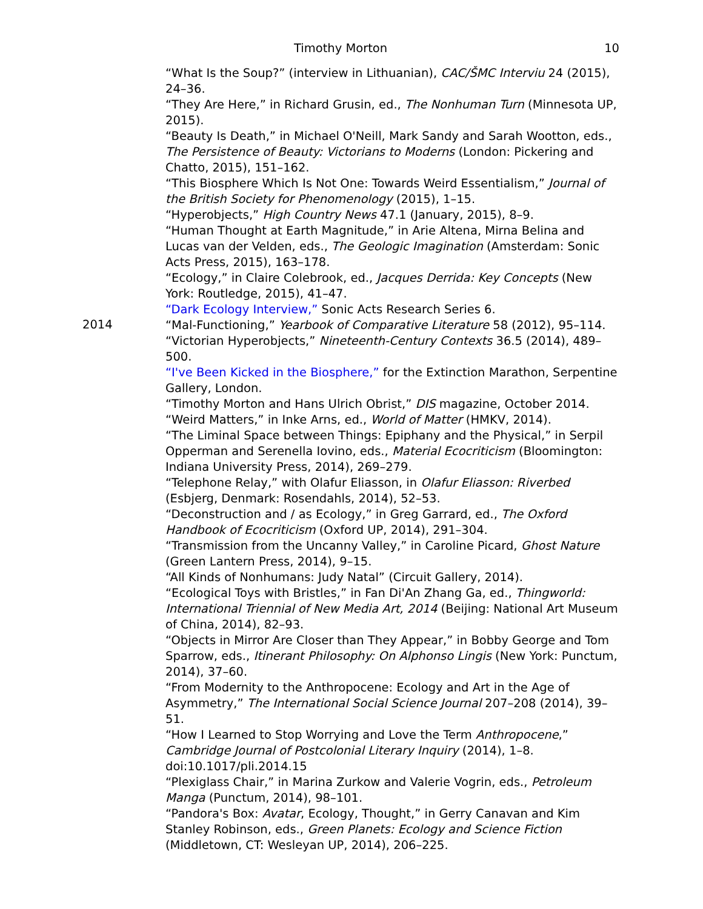Timothy Morton 10
“What Is the Soup?” (interview in Lithuanian), CAC/ŠMC Interviu 24 (2015), 24–36.
“They Are Here,” in Richard Grusin, ed., The Nonhuman Turn (Minnesota UP, 2015).
“Beauty Is Death,” in Michael O'Neill, Mark Sandy and Sarah Wootton, eds., The Persistence of Beauty: Victorians to Moderns (London: Pickering and Chatto, 2015), 151–162.
“This Biosphere Which Is Not One: Towards Weird Essentialism,” Journal of the British Society for Phenomenology (2015), 1–15.
“Hyperobjects,” High Country News 47.1 (January, 2015), 8–9.
“Human Thought at Earth Magnitude,” in Arie Altena, Mirna Belina and Lucas van der Velden, eds., The Geologic Imagination (Amsterdam: Sonic Acts Press, 2015), 163–178.
“Ecology,” in Claire Colebrook, ed., Jacques Derrida: Key Concepts (New York: Routledge, 2015), 41–47.
“Dark Ecology Interview,” Sonic Acts Research Series 6.
2014
“Mal-Functioning,” Yearbook of Comparative Literature 58 (2012), 95–114.
“Victorian Hyperobjects,” Nineteenth-Century Contexts 36.5 (2014), 489–500.
“I've Been Kicked in the Biosphere,” for the Extinction Marathon, Serpentine Gallery, London.
“Timothy Morton and Hans Ulrich Obrist,” DIS magazine, October 2014.
“Weird Matters,” in Inke Arns, ed., World of Matter (HMKV, 2014).
“The Liminal Space between Things: Epiphany and the Physical,” in Serpil Opperman and Serenella Iovino, eds., Material Ecocriticism (Bloomington: Indiana University Press, 2014), 269–279.
“Telephone Relay,” with Olafur Eliasson, in Olafur Eliasson: Riverbed (Esbjerg, Denmark: Rosendahls, 2014), 52–53.
“Deconstruction and / as Ecology,” in Greg Garrard, ed., The Oxford Handbook of Ecocriticism (Oxford UP, 2014), 291–304.
“Transmission from the Uncanny Valley,” in Caroline Picard, Ghost Nature (Green Lantern Press, 2014), 9–15.
“All Kinds of Nonhumans: Judy Natal” (Circuit Gallery, 2014).
“Ecological Toys with Bristles,” in Fan Di'An Zhang Ga, ed., Thingworld: International Triennial of New Media Art, 2014 (Beijing: National Art Museum of China, 2014), 82–93.
“Objects in Mirror Are Closer than They Appear,” in Bobby George and Tom Sparrow, eds., Itinerant Philosophy: On Alphonso Lingis (New York: Punctum, 2014), 37–60.
“From Modernity to the Anthropocene: Ecology and Art in the Age of Asymmetry,” The International Social Science Journal 207–208 (2014), 39–51.
“How I Learned to Stop Worrying and Love the Term Anthropocene,” Cambridge Journal of Postcolonial Literary Inquiry (2014), 1–8. doi:10.1017/pli.2014.15
“Plexiglass Chair,” in Marina Zurkow and Valerie Vogrin, eds., Petroleum Manga (Punctum, 2014), 98–101.
“Pandora's Box: Avatar, Ecology, Thought,” in Gerry Canavan and Kim Stanley Robinson, eds., Green Planets: Ecology and Science Fiction (Middletown, CT: Wesleyan UP, 2014), 206–225.